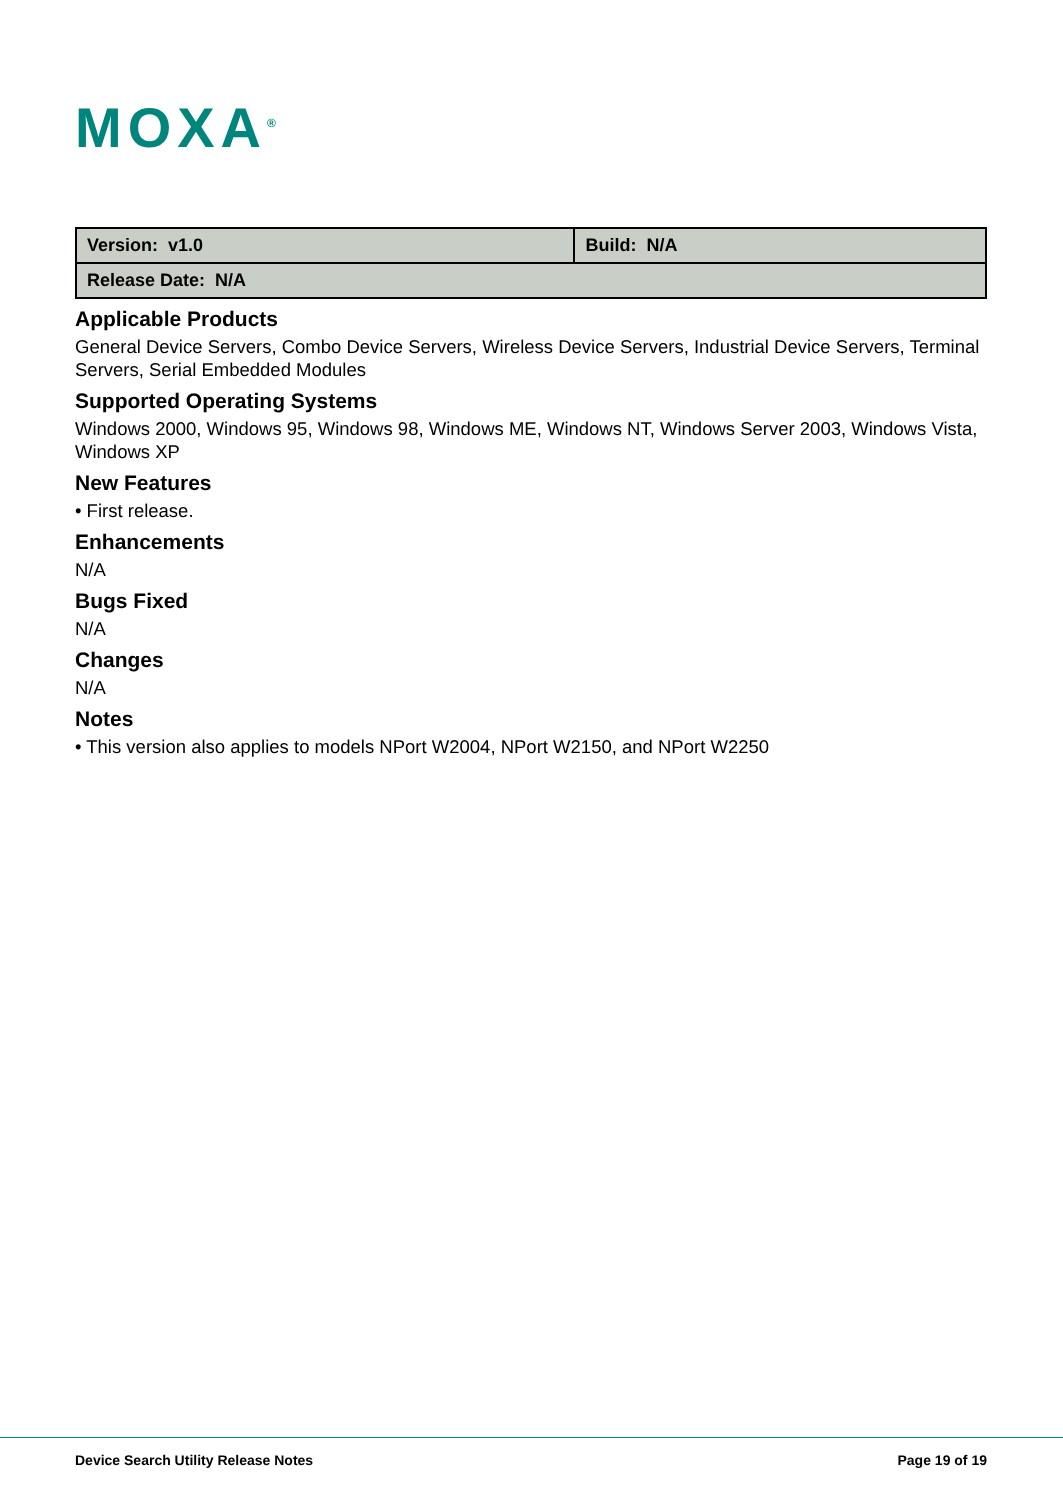MOXA<sup>®</sup>
| Version: v1.0 | Build: N/A |
| Release Date: N/A | |
Applicable Products
General Device Servers, Combo Device Servers, Wireless Device Servers, Industrial Device Servers, Terminal Servers, Serial Embedded Modules
Supported Operating Systems
Windows 2000, Windows 95, Windows 98, Windows ME, Windows NT, Windows Server 2003, Windows Vista, Windows XP
New Features
• First release.
Enhancements
N/A
Bugs Fixed
N/A
Changes
N/A
Notes
• This version also applies to models NPort W2004, NPort W2150, and NPort W2250
Device Search Utility Release Notes
Page 19 of 19